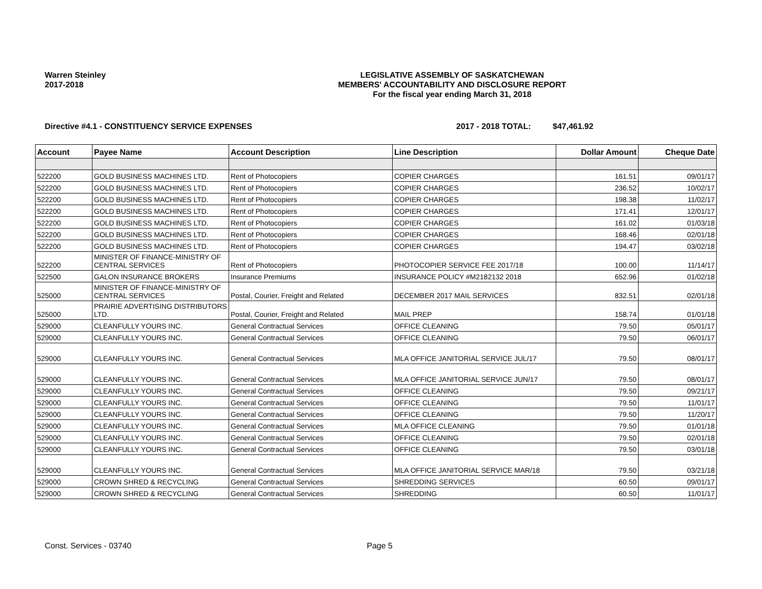Warren Steinley
2017-2018
LEGISLATIVE ASSEMBLY OF SASKATCHEWAN
MEMBERS' ACCOUNTABILITY AND DISCLOSURE REPORT
For the fiscal year ending March 31, 2018
Directive #4.1 - CONSTITUENCY SERVICE EXPENSES 2017 - 2018 TOTAL: $47,461.92
| Account | Payee Name | Account Description | Line Description | Dollar Amount | Cheque Date |
| --- | --- | --- | --- | --- | --- |
| 522200 | GOLD BUSINESS MACHINES LTD. | Rent of Photocopiers | COPIER CHARGES | 161.51 | 09/01/17 |
| 522200 | GOLD BUSINESS MACHINES LTD. | Rent of Photocopiers | COPIER CHARGES | 236.52 | 10/02/17 |
| 522200 | GOLD BUSINESS MACHINES LTD. | Rent of Photocopiers | COPIER CHARGES | 198.38 | 11/02/17 |
| 522200 | GOLD BUSINESS MACHINES LTD. | Rent of Photocopiers | COPIER CHARGES | 171.41 | 12/01/17 |
| 522200 | GOLD BUSINESS MACHINES LTD. | Rent of Photocopiers | COPIER CHARGES | 161.02 | 01/03/18 |
| 522200 | GOLD BUSINESS MACHINES LTD. | Rent of Photocopiers | COPIER CHARGES | 168.46 | 02/01/18 |
| 522200 | GOLD BUSINESS MACHINES LTD. | Rent of Photocopiers | COPIER CHARGES | 194.47 | 03/02/18 |
| 522200 | MINISTER OF FINANCE-MINISTRY OF CENTRAL SERVICES | Rent of Photocopiers | PHOTOCOPIER SERVICE FEE 2017/18 | 100.00 | 11/14/17 |
| 522500 | GALON INSURANCE BROKERS | Insurance Premiums | INSURANCE POLICY #M2182132 2018 | 652.96 | 01/02/18 |
| 525000 | MINISTER OF FINANCE-MINISTRY OF CENTRAL SERVICES | Postal, Courier, Freight and Related | DECEMBER 2017 MAIL SERVICES | 832.51 | 02/01/18 |
| 525000 | PRAIRIE ADVERTISING DISTRIBUTORS LTD. | Postal, Courier, Freight and Related | MAIL PREP | 158.74 | 01/01/18 |
| 529000 | CLEANFULLY YOURS INC. | General Contractual Services | OFFICE CLEANING | 79.50 | 05/01/17 |
| 529000 | CLEANFULLY YOURS INC. | General Contractual Services | OFFICE CLEANING | 79.50 | 06/01/17 |
| 529000 | CLEANFULLY YOURS INC. | General Contractual Services | MLA OFFICE JANITORIAL SERVICE JUL/17 | 79.50 | 08/01/17 |
| 529000 | CLEANFULLY YOURS INC. | General Contractual Services | MLA OFFICE JANITORIAL SERVICE JUN/17 | 79.50 | 08/01/17 |
| 529000 | CLEANFULLY YOURS INC. | General Contractual Services | OFFICE CLEANING | 79.50 | 09/21/17 |
| 529000 | CLEANFULLY YOURS INC. | General Contractual Services | OFFICE CLEANING | 79.50 | 11/01/17 |
| 529000 | CLEANFULLY YOURS INC. | General Contractual Services | OFFICE CLEANING | 79.50 | 11/20/17 |
| 529000 | CLEANFULLY YOURS INC. | General Contractual Services | MLA OFFICE CLEANING | 79.50 | 01/01/18 |
| 529000 | CLEANFULLY YOURS INC. | General Contractual Services | OFFICE CLEANING | 79.50 | 02/01/18 |
| 529000 | CLEANFULLY YOURS INC. | General Contractual Services | OFFICE CLEANING | 79.50 | 03/01/18 |
| 529000 | CLEANFULLY YOURS INC. | General Contractual Services | MLA OFFICE JANITORIAL SERVICE MAR/18 | 79.50 | 03/21/18 |
| 529000 | CROWN SHRED & RECYCLING | General Contractual Services | SHREDDING SERVICES | 60.50 | 09/01/17 |
| 529000 | CROWN SHRED & RECYCLING | General Contractual Services | SHREDDING | 60.50 | 11/01/17 |
Const. Services - 03740 Page 5